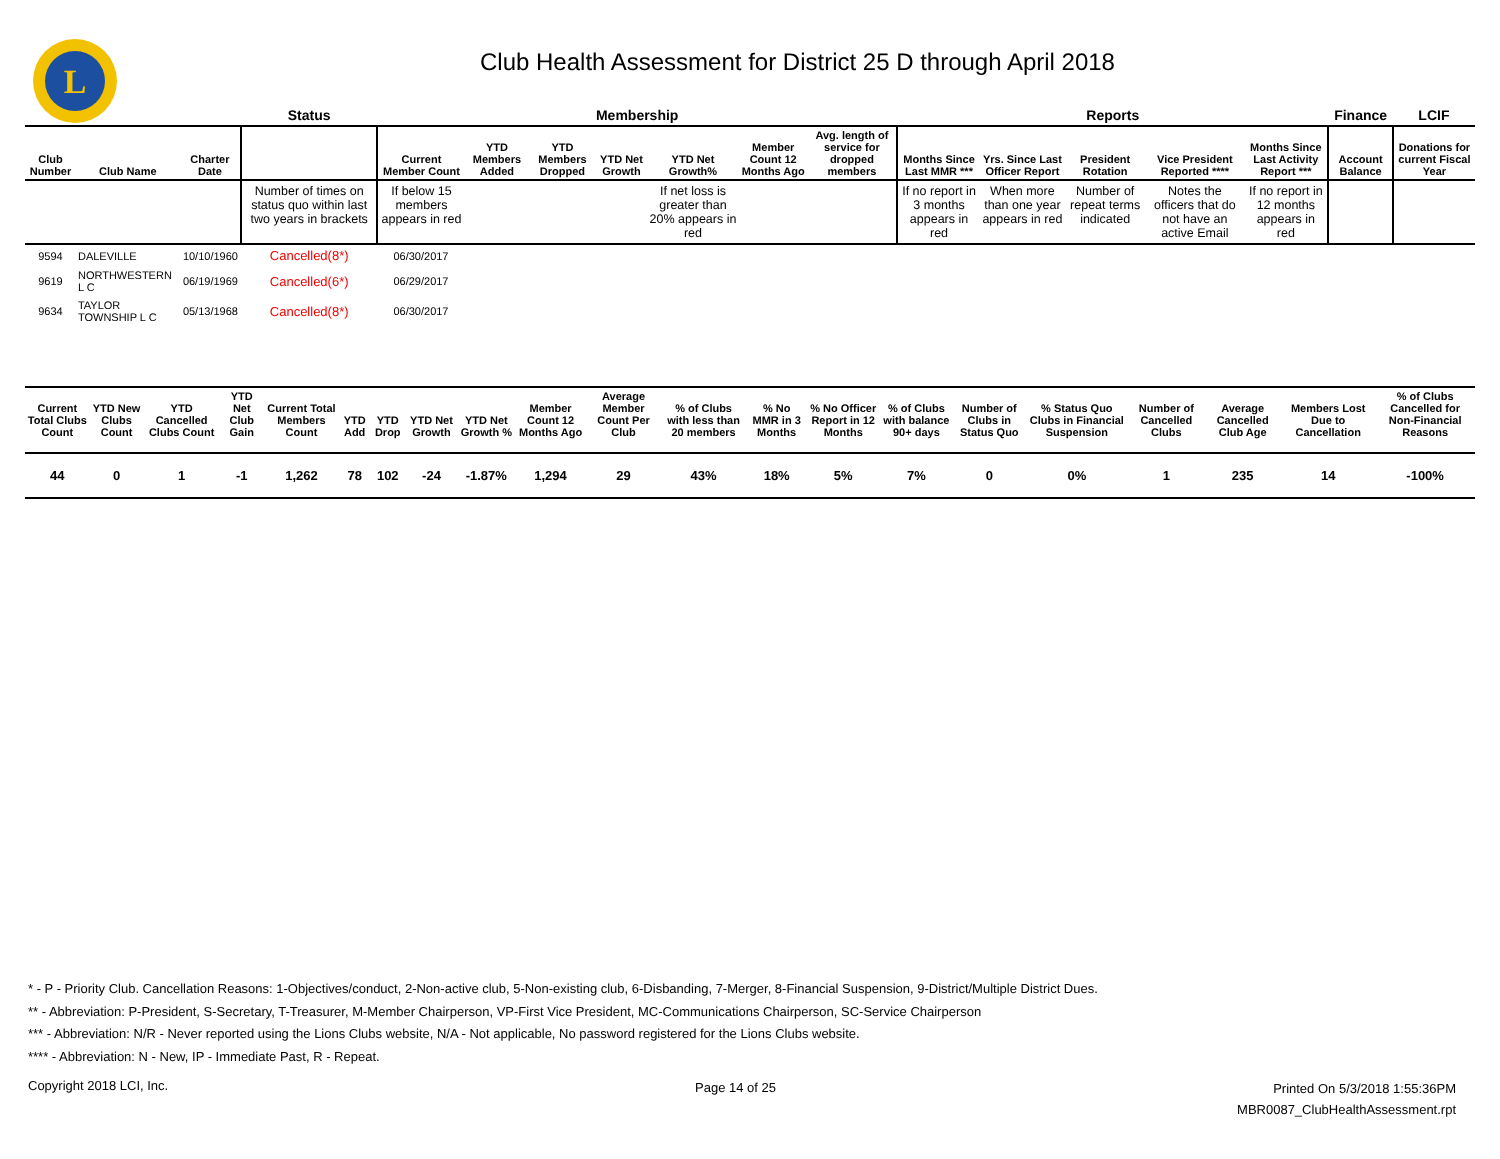L
Club Health Assessment for District 25 D through April 2018
| | | | Status | Membership | | | | | | | Reports | | | | | Finance | LCIF |
| --- | --- | --- | --- | --- | --- | --- | --- | --- | --- | --- | --- | --- | --- | --- | --- | --- | --- |
| Club Number | Club Name | Charter Date | | Current Member Count | YTD Members Added | YTD Members Dropped | YTD Net Growth | YTD Net Growth% | Member Count 12 Months Ago | Avg. length of service for dropped members | Months Since Last MMR *** | Yrs. Since Last Officer Report | President Rotation | Vice President Reported **** | Months Since Last Activity Report *** | Account Balance | Donations for current Fiscal Year |
| | | | Number of times on status quo within last two years in brackets | If below 15 members appears in red | | | | If net loss is greater than 20% appears in red | | | If no report in 3 months appears in red | When more than one year appears in red | Number of repeat terms indicated | Notes the officers that do not have an active Email | If no report in 12 months appears in red | | |
| 9594 | DALEVILLE | 10/10/1960 | Cancelled(8*) | 06/30/2017 | | | | | | | | | | | | | |
| 9619 | NORTHWESTERN L C | 06/19/1969 | Cancelled(6*) | 06/29/2017 | | | | | | | | | | | | | |
| 9634 | TAYLOR TOWNSHIP L C | 05/13/1968 | Cancelled(8*) | 06/30/2017 | | | | | | | | | | | | | |
| Current Total Clubs Count | YTD New Clubs Count | YTD Cancelled Clubs Count | YTD Net Club Gain | Current Total Members Count | YTD Add | YTD Drop | YTD Net Growth | YTD Net Growth % | Member Count 12 Months Ago | Average Member Count Per Club | % of Clubs with less than 20 members | % No MMR in 3 Months | % No Officer Report in 12 Months | % of Clubs with balance 90+ days | Number of Clubs in Status Quo | % Status Quo Clubs in Financial Suspension | Number of Cancelled Clubs | Average Cancelled Club Age | Members Lost Due to Cancellation | % of Clubs Cancelled for Non-Financial Reasons |
| --- | --- | --- | --- | --- | --- | --- | --- | --- | --- | --- | --- | --- | --- | --- | --- | --- | --- | --- | --- | --- |
| 44 | 0 | 1 | -1 | 1,262 | 78 | 102 | -24 | -1.87% | 1,294 | 29 | 43% | 18% | 5% | 7% | 0 | 0% | 1 | 235 | 14 | -100% |
* - P - Priority Club. Cancellation Reasons: 1-Objectives/conduct, 2-Non-active club, 5-Non-existing club, 6-Disbanding, 7-Merger, 8-Financial Suspension, 9-District/Multiple District Dues.
** - Abbreviation: P-President, S-Secretary, T-Treasurer, M-Member Chairperson, VP-First Vice President, MC-Communications Chairperson, SC-Service Chairperson
*** - Abbreviation: N/R - Never reported using the Lions Clubs website, N/A - Not applicable, No password registered for the Lions Clubs website.
**** - Abbreviation: N - New, IP - Immediate Past, R - Repeat.
Copyright 2018 LCI, Inc. Page 14 of 25
Printed On 5/3/2018 1:55:36PM
MBR0087_ClubHealthAssessment.rpt